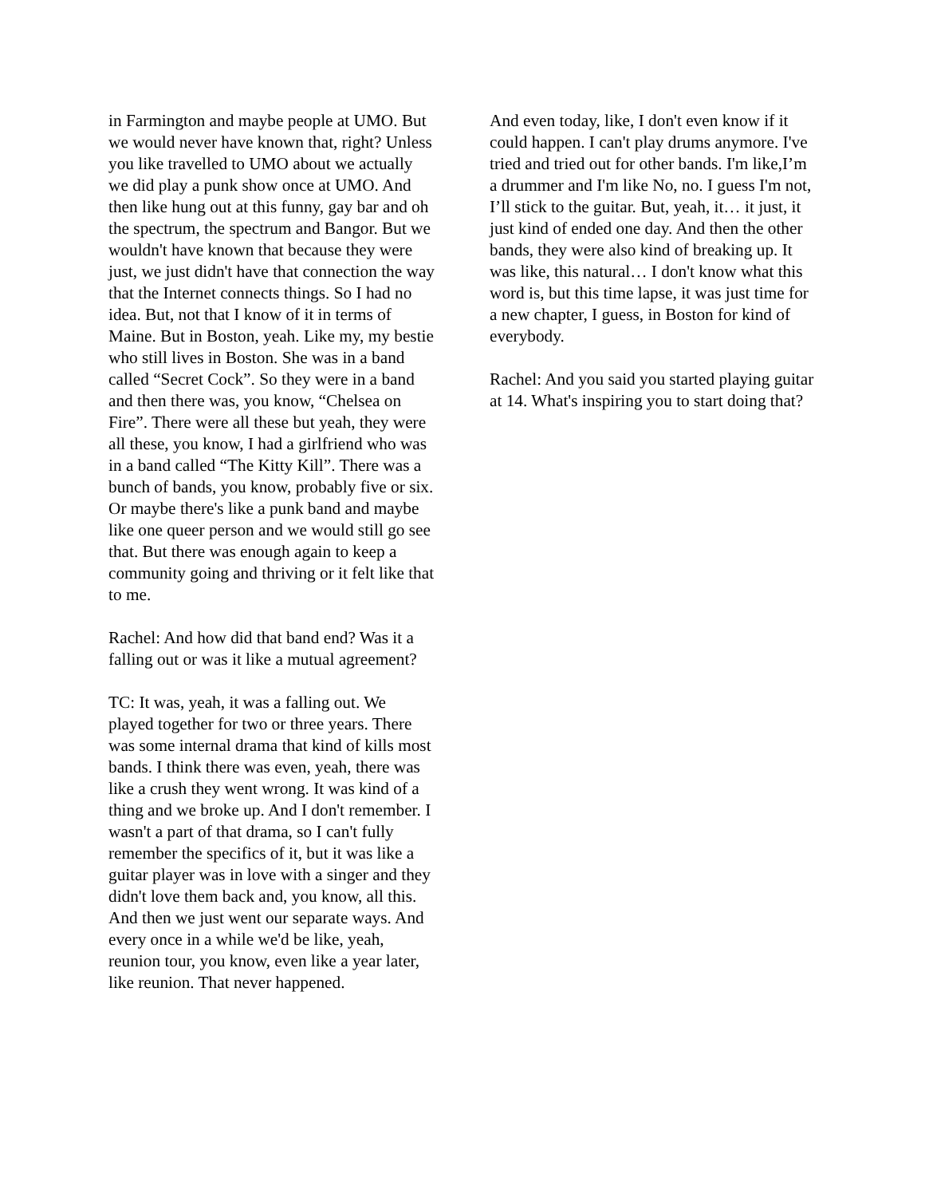in Farmington and maybe people at UMO. But we would never have known that, right? Unless you like travelled to UMO about we actually we did play a punk show once at UMO. And then like hung out at this funny, gay bar and oh the spectrum, the spectrum and Bangor. But we wouldn't have known that because they were just, we just didn't have that connection the way that the Internet connects things. So I had no idea. But, not that I know of it in terms of Maine. But in Boston, yeah. Like my, my bestie who still lives in Boston. She was in a band called “Secret Cock”. So they were in a band and then there was, you know, “Chelsea on Fire”. There were all these but yeah, they were all these, you know, I had a girlfriend who was in a band called “The Kitty Kill”. There was a bunch of bands, you know, probably five or six. Or maybe there's like a punk band and maybe like one queer person and we would still go see that. But there was enough again to keep a community going and thriving or it felt like that to me.
Rachel: And how did that band end? Was it a falling out or was it like a mutual agreement?
TC: It was, yeah, it was a falling out. We played together for two or three years. There was some internal drama that kind of kills most bands. I think there was even, yeah, there was like a crush they went wrong. It was kind of a thing and we broke up. And I don't remember. I wasn't a part of that drama, so I can't fully remember the specifics of it, but it was like a guitar player was in love with a singer and they didn't love them back and, you know, all this. And then we just went our separate ways. And every once in a while we'd be like, yeah, reunion tour, you know, even like a year later, like reunion. That never happened.
And even today, like, I don't even know if it could happen. I can't play drums anymore. I've tried and tried out for other bands. I'm like,I’m a drummer and I'm like No, no. I guess I'm not, I’ll stick to the guitar. But, yeah, it… it just, it just kind of ended one day. And then the other bands, they were also kind of breaking up. It was like, this natural… I don't know what this word is, but this time lapse, it was just time for a new chapter, I guess, in Boston for kind of everybody.
Rachel: And you said you started playing guitar at 14. What's inspiring you to start doing that?